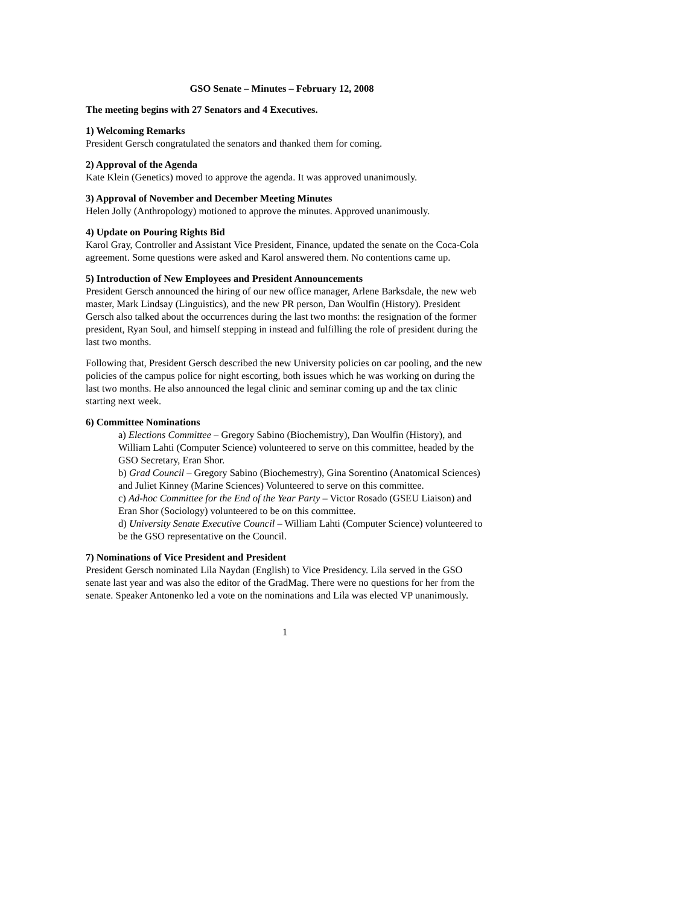GSO Senate – Minutes – February 12, 2008
The meeting begins with 27 Senators and 4 Executives.
1) Welcoming Remarks
President Gersch congratulated the senators and thanked them for coming.
2) Approval of the Agenda
Kate Klein (Genetics) moved to approve the agenda. It was approved unanimously.
3) Approval of November and December Meeting Minutes
Helen Jolly (Anthropology) motioned to approve the minutes. Approved unanimously.
4) Update on Pouring Rights Bid
Karol Gray, Controller and Assistant Vice President, Finance, updated the senate on the Coca-Cola agreement. Some questions were asked and Karol answered them. No contentions came up.
5) Introduction of New Employees and President Announcements
President Gersch announced the hiring of our new office manager, Arlene Barksdale, the new web master, Mark Lindsay (Linguistics), and the new PR person, Dan Woulfin (History). President Gersch also talked about the occurrences during the last two months: the resignation of the former president, Ryan Soul, and himself stepping in instead and fulfilling the role of president during the last two months.
Following that, President Gersch described the new University policies on car pooling, and the new policies of the campus police for night escorting, both issues which he was working on during the last two months. He also announced the legal clinic and seminar coming up and the tax clinic starting next week.
6) Committee Nominations
a) Elections Committee – Gregory Sabino (Biochemistry), Dan Woulfin (History), and William Lahti (Computer Science) volunteered to serve on this committee, headed by the GSO Secretary, Eran Shor.
b) Grad Council – Gregory Sabino (Biochemestry), Gina Sorentino (Anatomical Sciences) and Juliet Kinney (Marine Sciences) Volunteered to serve on this committee.
c) Ad-hoc Committee for the End of the Year Party – Victor Rosado (GSEU Liaison) and Eran Shor (Sociology) volunteered to be on this committee.
d) University Senate Executive Council – William Lahti (Computer Science) volunteered to be the GSO representative on the Council.
7) Nominations of Vice President and President
President Gersch nominated Lila Naydan (English) to Vice Presidency. Lila served in the GSO senate last year and was also the editor of the GradMag. There were no questions for her from the senate. Speaker Antonenko led a vote on the nominations and Lila was elected VP unanimously.
1